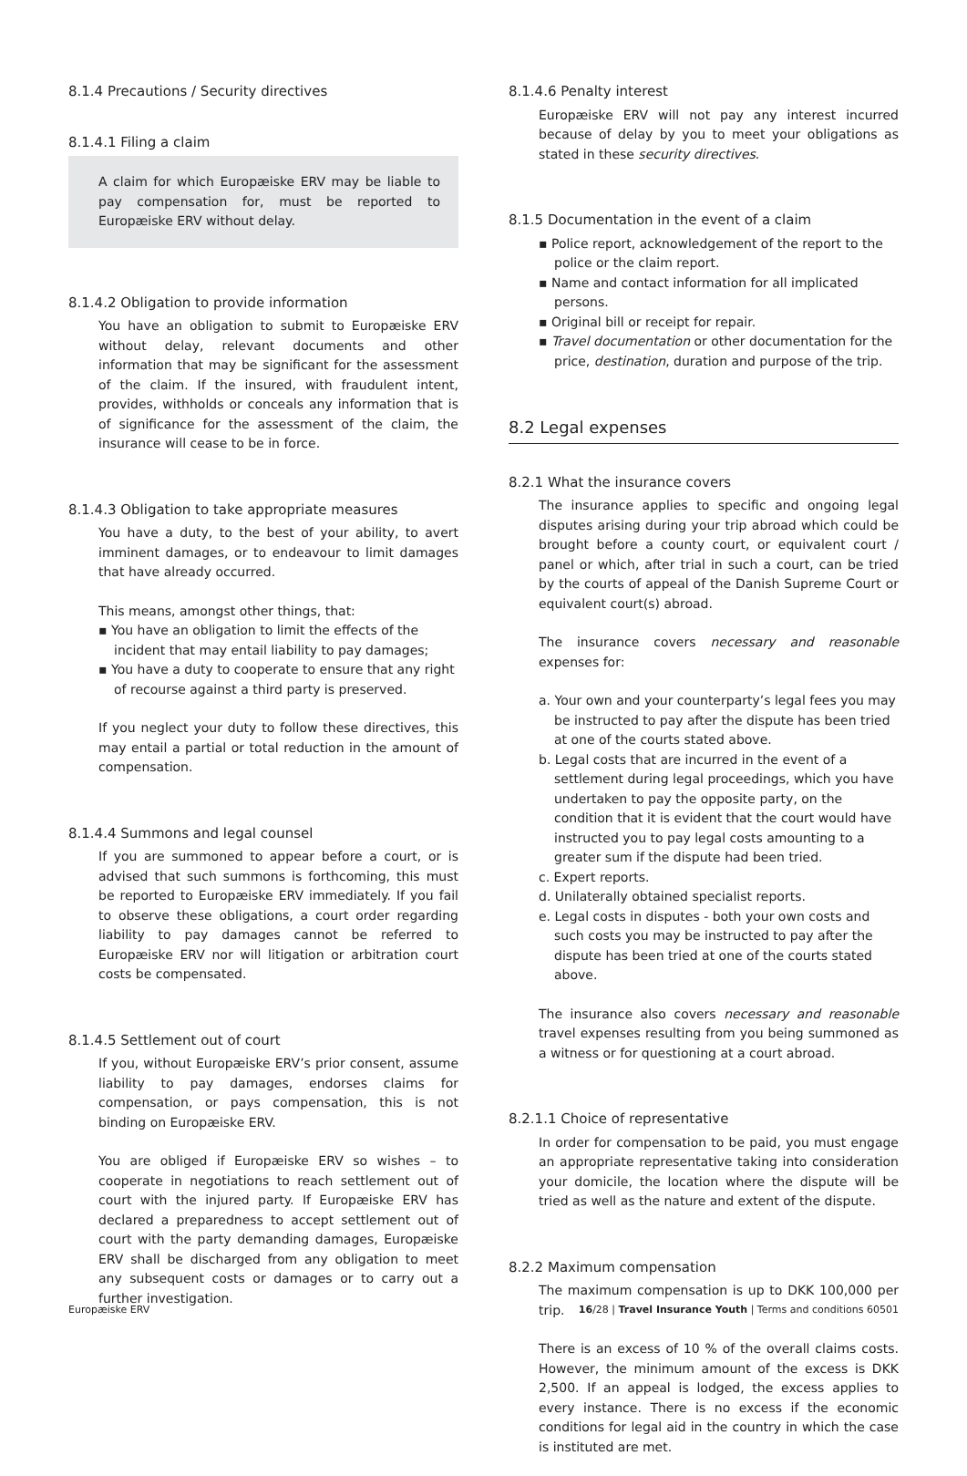8.1.4 Precautions / Security directives
8.1.4.1 Filing a claim
A claim for which Europæiske ERV may be liable to pay compensation for, must be reported to Europæiske ERV without delay.
8.1.4.2 Obligation to provide information
You have an obligation to submit to Europæiske ERV without delay, relevant documents and other information that may be significant for the assessment of the claim. If the insured, with fraudulent intent, provides, withholds or conceals any information that is of significance for the assessment of the claim, the insurance will cease to be in force.
8.1.4.3 Obligation to take appropriate measures
You have a duty, to the best of your ability, to avert imminent damages, or to endeavour to limit damages that have already occurred.
This means, amongst other things, that:
▪ You have an obligation to limit the effects of the incident that may entail liability to pay damages;
▪ You have a duty to cooperate to ensure that any right of recourse against a third party is preserved.
If you neglect your duty to follow these directives, this may entail a partial or total reduction in the amount of compensation.
8.1.4.4 Summons and legal counsel
If you are summoned to appear before a court, or is advised that such summons is forthcoming, this must be reported to Europæiske ERV immediately. If you fail to observe these obligations, a court order regarding liability to pay damages cannot be referred to Europæiske ERV nor will litigation or arbitration court costs be compensated.
8.1.4.5 Settlement out of court
If you, without Europæiske ERV’s prior consent, assume liability to pay damages, endorses claims for compensation, or pays compensation, this is not binding on Europæiske ERV.
You are obliged if Europæiske ERV so wishes – to cooperate in negotiations to reach settlement out of court with the injured party. If Europæiske ERV has declared a preparedness to accept settlement out of court with the party demanding damages, Europæiske ERV shall be discharged from any obligation to meet any subsequent costs or damages or to carry out a further investigation.
8.1.4.6 Penalty interest
Europæiske ERV will not pay any interest incurred because of delay by you to meet your obligations as stated in these security directives.
8.1.5 Documentation in the event of a claim
▪ Police report, acknowledgement of the report to the police or the claim report.
▪ Name and contact information for all implicated persons.
▪ Original bill or receipt for repair.
▪ Travel documentation or other documentation for the price, destination, duration and purpose of the trip.
8.2 Legal expenses
8.2.1 What the insurance covers
The insurance applies to specific and ongoing legal disputes arising during your trip abroad which could be brought before a county court, or equivalent court / panel or which, after trial in such a court, can be tried by the courts of appeal of the Danish Supreme Court or equivalent court(s) abroad.
The insurance covers necessary and reasonable expenses for:
a. Your own and your counterparty’s legal fees you may be instructed to pay after the dispute has been tried at one of the courts stated above.
b. Legal costs that are incurred in the event of a settlement during legal proceedings, which you have undertaken to pay the opposite party, on the condition that it is evident that the court would have instructed you to pay legal costs amounting to a greater sum if the dispute had been tried.
c. Expert reports.
d. Unilaterally obtained specialist reports.
e. Legal costs in disputes - both your own costs and such costs you may be instructed to pay after the dispute has been tried at one of the courts stated above.
The insurance also covers necessary and reasonable travel expenses resulting from you being summoned as a witness or for questioning at a court abroad.
8.2.1.1 Choice of representative
In order for compensation to be paid, you must engage an appropriate representative taking into consideration your domicile, the location where the dispute will be tried as well as the nature and extent of the dispute.
8.2.2 Maximum compensation
The maximum compensation is up to DKK 100,000 per trip.
There is an excess of 10 % of the overall claims costs. However, the minimum amount of the excess is DKK 2,500. If an appeal is lodged, the excess applies to every instance. There is no excess if the economic conditions for legal aid in the country in which the case is instituted are met.
Europæiske ERV 16/28 | Travel Insurance Youth | Terms and conditions 60501